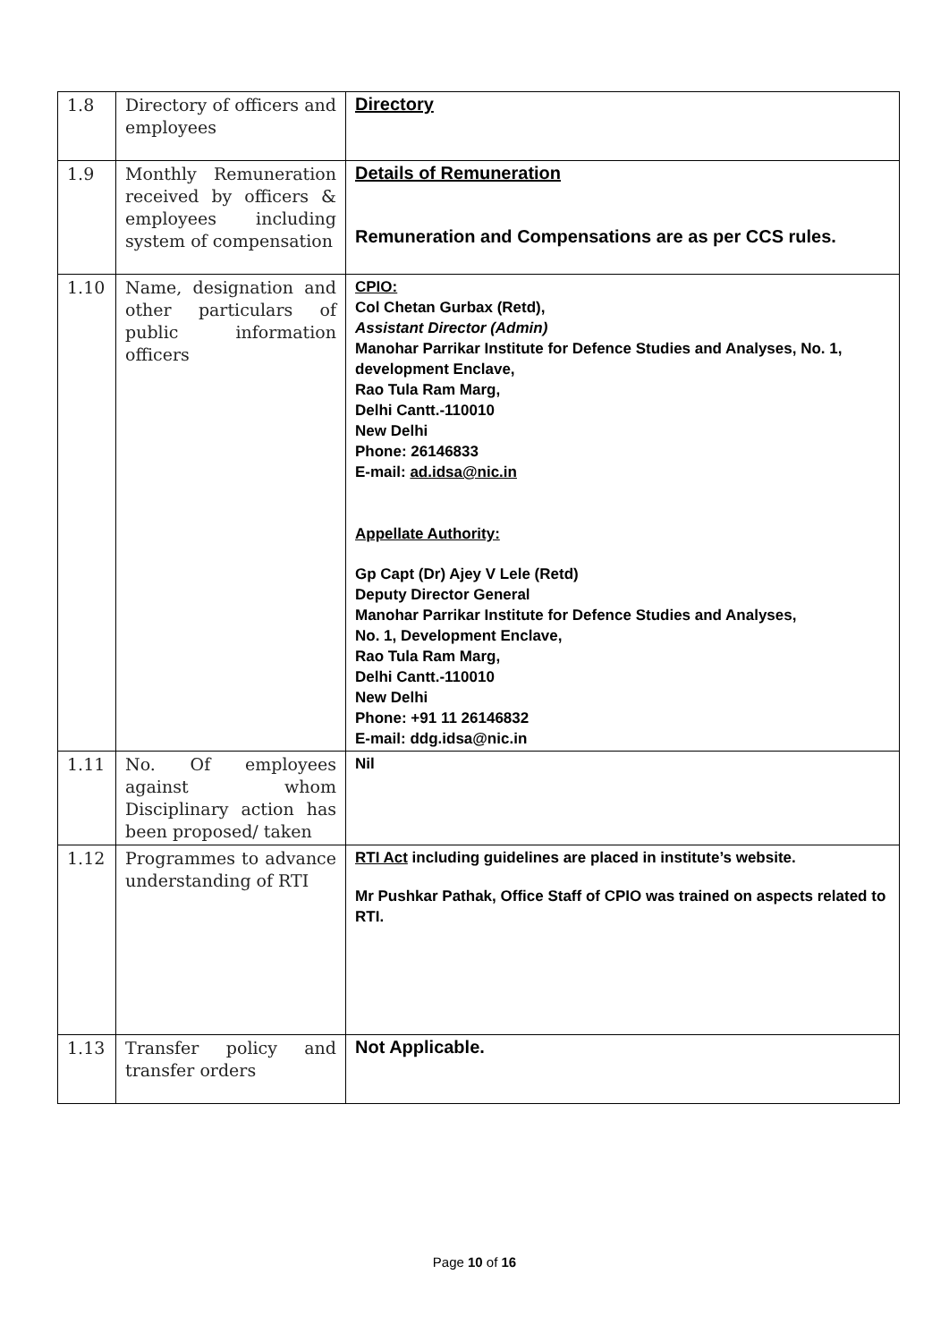| 1.8 | Directory of officers and employees | Directory |
| 1.9 | Monthly Remuneration received by officers & employees including system of compensation | Details of Remuneration Remuneration and Compensations are as per CCS rules. |
| 1.10 | Name, designation and other particulars of public information officers | CPIO: Col Chetan Gurbax (Retd), Assistant Director (Admin) Manohar Parrikar Institute for Defence Studies and Analyses, No. 1, development Enclave, Rao Tula Ram Marg, Delhi Cantt.-110010 New Delhi Phone: 26146833 E-mail: ad.idsa@nic.in Appellate Authority: Gp Capt (Dr) Ajey V Lele (Retd) Deputy Director General Manohar Parrikar Institute for Defence Studies and Analyses, No. 1, Development Enclave, Rao Tula Ram Marg, Delhi Cantt.-110010 New Delhi Phone: +91 11 26146832 E-mail: ddg.idsa@nic.in |
| 1.11 | No. Of employees against whom Disciplinary action has been proposed/ taken | Nil |
| 1.12 | Programmes to advance understanding of RTI | RTI Act including guidelines are placed in institute’s website. Mr Pushkar Pathak, Office Staff of CPIO was trained on aspects related to RTI. |
| 1.13 | Transfer policy and transfer orders | Not Applicable. |
Page 10 of 16